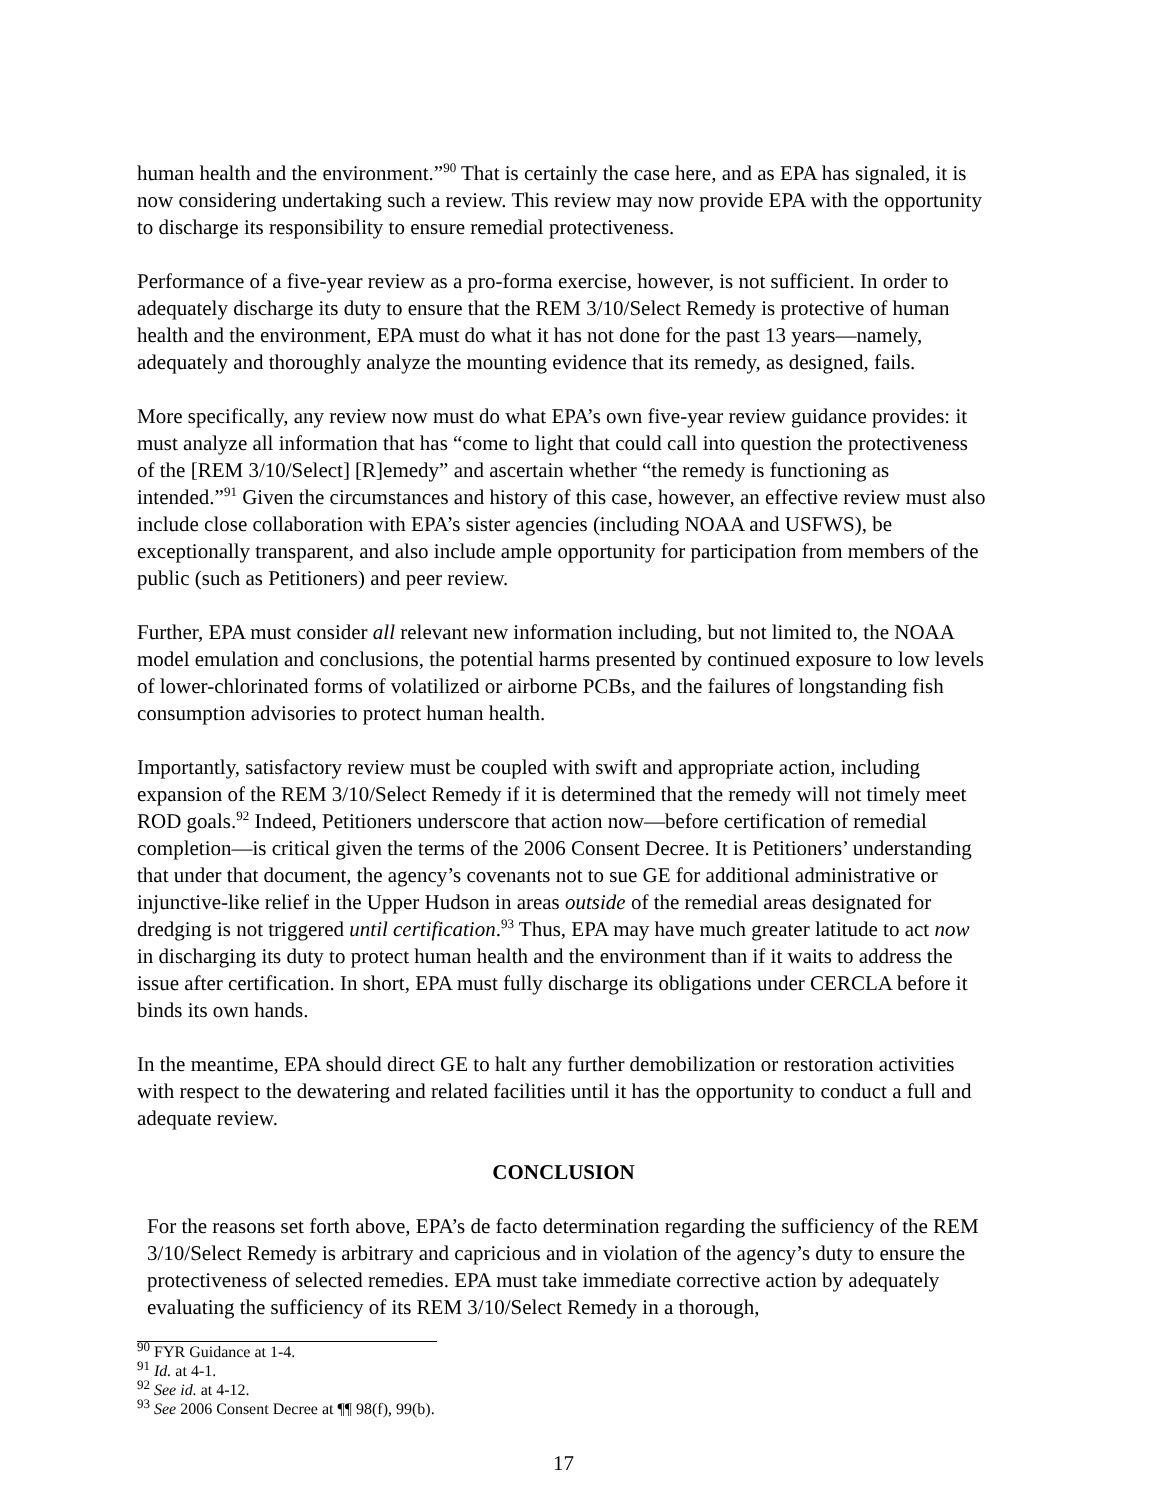human health and the environment.”<sup>90</sup> That is certainly the case here, and as EPA has signaled, it is now considering undertaking such a review. This review may now provide EPA with the opportunity to discharge its responsibility to ensure remedial protectiveness.
Performance of a five-year review as a pro-forma exercise, however, is not sufficient. In order to adequately discharge its duty to ensure that the REM 3/10/Select Remedy is protective of human health and the environment, EPA must do what it has not done for the past 13 years—namely, adequately and thoroughly analyze the mounting evidence that its remedy, as designed, fails.
More specifically, any review now must do what EPA’s own five-year review guidance provides: it must analyze all information that has “come to light that could call into question the protectiveness of the [REM 3/10/Select] [R]emedy” and ascertain whether “the remedy is functioning as intended.”<sup>91</sup> Given the circumstances and history of this case, however, an effective review must also include close collaboration with EPA’s sister agencies (including NOAA and USFWS), be exceptionally transparent, and also include ample opportunity for participation from members of the public (such as Petitioners) and peer review.
Further, EPA must consider all relevant new information including, but not limited to, the NOAA model emulation and conclusions, the potential harms presented by continued exposure to low levels of lower-chlorinated forms of volatilized or airborne PCBs, and the failures of longstanding fish consumption advisories to protect human health.
Importantly, satisfactory review must be coupled with swift and appropriate action, including expansion of the REM 3/10/Select Remedy if it is determined that the remedy will not timely meet ROD goals.<sup>92</sup> Indeed, Petitioners underscore that action now—before certification of remedial completion—is critical given the terms of the 2006 Consent Decree. It is Petitioners’ understanding that under that document, the agency’s covenants not to sue GE for additional administrative or injunctive-like relief in the Upper Hudson in areas outside of the remedial areas designated for dredging is not triggered until certification.<sup>93</sup> Thus, EPA may have much greater latitude to act now in discharging its duty to protect human health and the environment than if it waits to address the issue after certification. In short, EPA must fully discharge its obligations under CERCLA before it binds its own hands.
In the meantime, EPA should direct GE to halt any further demobilization or restoration activities with respect to the dewatering and related facilities until it has the opportunity to conduct a full and adequate review.
CONCLUSION
For the reasons set forth above, EPA’s de facto determination regarding the sufficiency of the REM 3/10/Select Remedy is arbitrary and capricious and in violation of the agency’s duty to ensure the protectiveness of selected remedies. EPA must take immediate corrective action by adequately evaluating the sufficiency of its REM 3/10/Select Remedy in a thorough,
<sup>90</sup> FYR Guidance at 1-4.
<sup>91</sup> Id. at 4-1.
<sup>92</sup> See id. at 4-12.
<sup>93</sup> See 2006 Consent Decree at ¶¶ 98(f), 99(b).
17